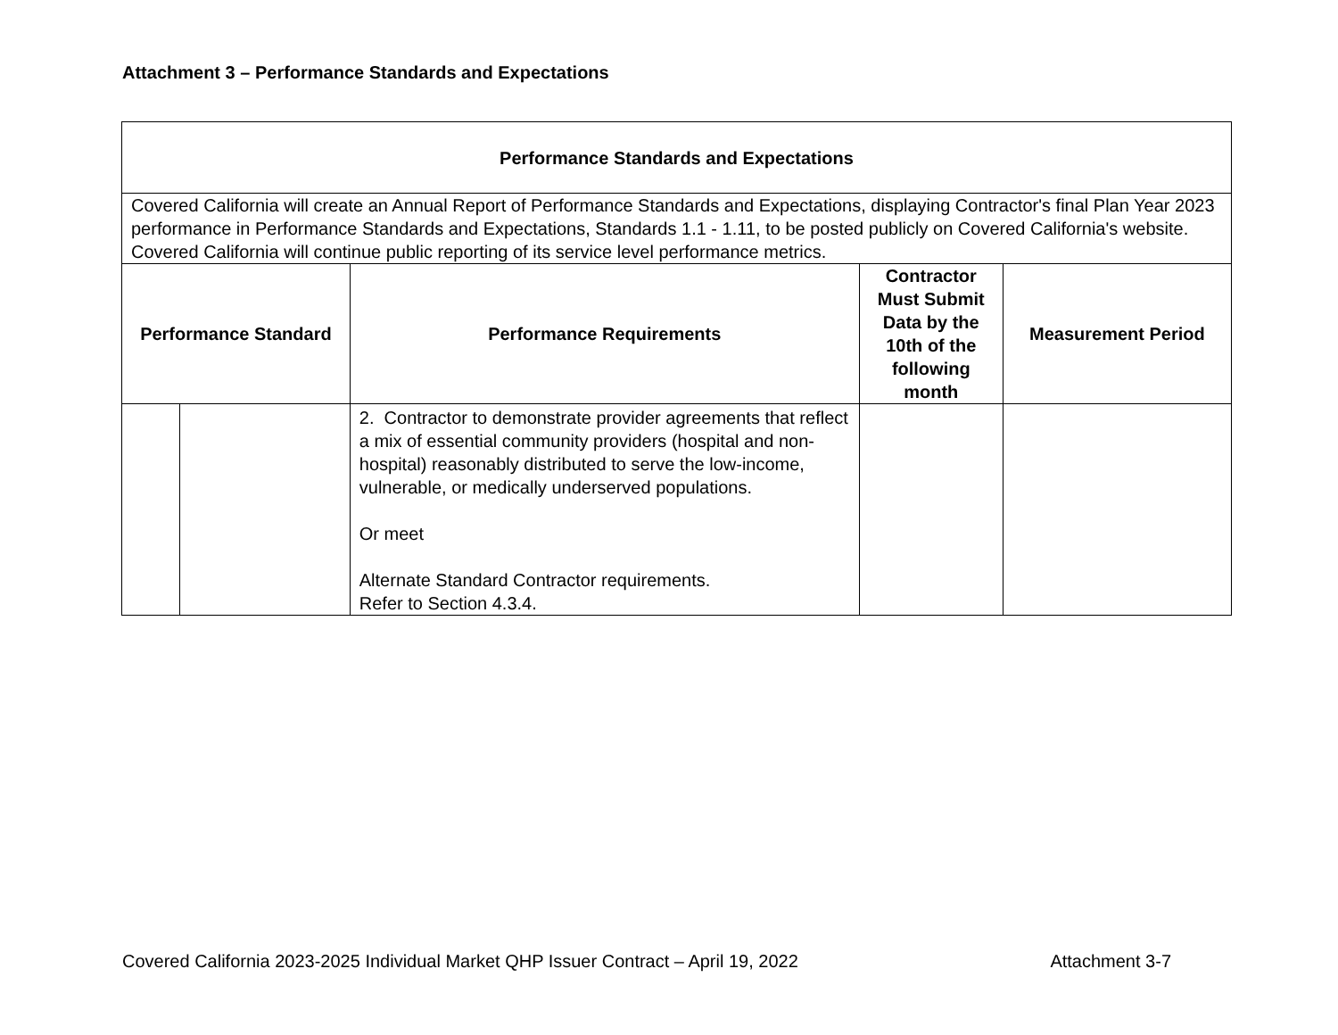Attachment 3 – Performance Standards and Expectations
| Performance Standards and Expectations | | | | |
| --- | --- | --- | --- | --- |
| Covered California will create an Annual Report of Performance Standards and Expectations, displaying Contractor's final Plan Year 2023 performance in Performance Standards and Expectations, Standards 1.1 - 1.11, to be posted publicly on Covered California's website. Covered California will continue public reporting of its service level performance metrics. | | | | |
| Performance Standard | | Performance Requirements | Contractor Must Submit Data by the 10th of the following month | Measurement Period |
| | | 2. Contractor to demonstrate provider agreements that reflect a mix of essential community providers (hospital and non-hospital) reasonably distributed to serve the low-income, vulnerable, or medically underserved populations. Or meet Alternate Standard Contractor requirements. Refer to Section 4.3.4. | | |
Covered California 2023-2025 Individual Market QHP Issuer Contract – April 19, 2022 Attachment 3-7